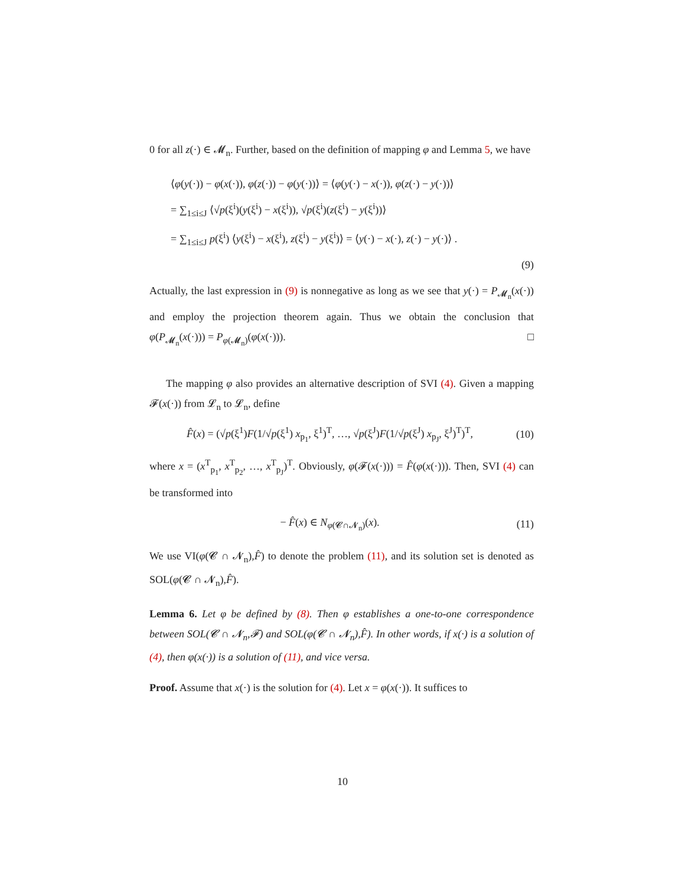0 for all z(·) ∈ 𝓜<sub>n</sub>. Further, based on the definition of mapping φ and Lemma 5, we have
⟨φ(y(·)) − φ(x(·)), φ(z(·)) − φ(y(·))⟩ = ⟨φ(y(·) − x(·)), φ(z(·) − y(·))⟩
= ∑<sub>1≤i≤J</sub> ⟨√p(ξ<sup>i</sup>)(y(ξ<sup>i</sup>) − x(ξ<sup>i</sup>)), √p(ξ<sup>i</sup>)(z(ξ<sup>i</sup>) − y(ξ<sup>i</sup>))⟩
= ∑<sub>1≤i≤J</sub> p(ξ<sup>i</sup>) ⟨y(ξ<sup>i</sup>) − x(ξ<sup>i</sup>), z(ξ<sup>i</sup>) − y(ξ<sup>i</sup>)⟩ = ⟨y(·) − x(·), z(·) − y(·)⟩ .
(9)
Actually, the last expression in (9) is nonnegative as long as we see that y(·) = P<sub>𝓜<sub>n</sub></sub>(x(·)) and employ the projection theorem again. Thus we obtain the conclusion that φ(P<sub>𝓜<sub>n</sub></sub>(x(·))) = P<sub>φ(𝓜<sub>n</sub>)</sub>(φ(x(·))). □
The mapping φ also provides an alternative description of SVI (4). Given a mapping 𝓕(x(·)) from 𝓛<sub>n</sub> to 𝓛<sub>n</sub>, define
F̂(x) = (√p(ξ<sup>1</sup>)F(1/√p(ξ<sup>1</sup>) x<sub>p<sub>1</sub></sub>, ξ<sup>1</sup>)<sup>T</sup>, …, √p(ξ<sup>J</sup>)F(1/√p(ξ<sup>J</sup>) x<sub>p<sub>J</sub></sub>, ξ<sup>J</sup>)<sup>T</sup>)<sup>T</sup>,
(10)
where x = (x<sup>T</sup><sub>p<sub>1</sub></sub>, x<sup>T</sup><sub>p<sub>2</sub></sub>, …, x<sup>T</sup><sub>p<sub>J</sub></sub>)<sup>T</sup>. Obviously, φ(𝓕(x(·))) = F̂(φ(x(·))). Then, SVI (4) can be transformed into
− F̂(x) ∈ N<sub>φ(𝓒∩𝓝<sub>n</sub>)</sub>(x).
(11)
We use VI(φ(𝓒 ∩ 𝓝<sub>n</sub>),F̂) to denote the problem (11), and its solution set is denoted as SOL(φ(𝓒 ∩ 𝓝<sub>n</sub>),F̂).
Lemma 6. Let φ be defined by (8). Then φ establishes a one-to-one correspondence between SOL(𝓒 ∩ 𝓝<sub>n</sub>,𝓕) and SOL(φ(𝓒 ∩ 𝓝<sub>n</sub>),F̂). In other words, if x(·) is a solution of (4), then φ(x(·)) is a solution of (11), and vice versa.
Proof. Assume that x(·) is the solution for (4). Let x = φ(x(·)). It suffices to
10